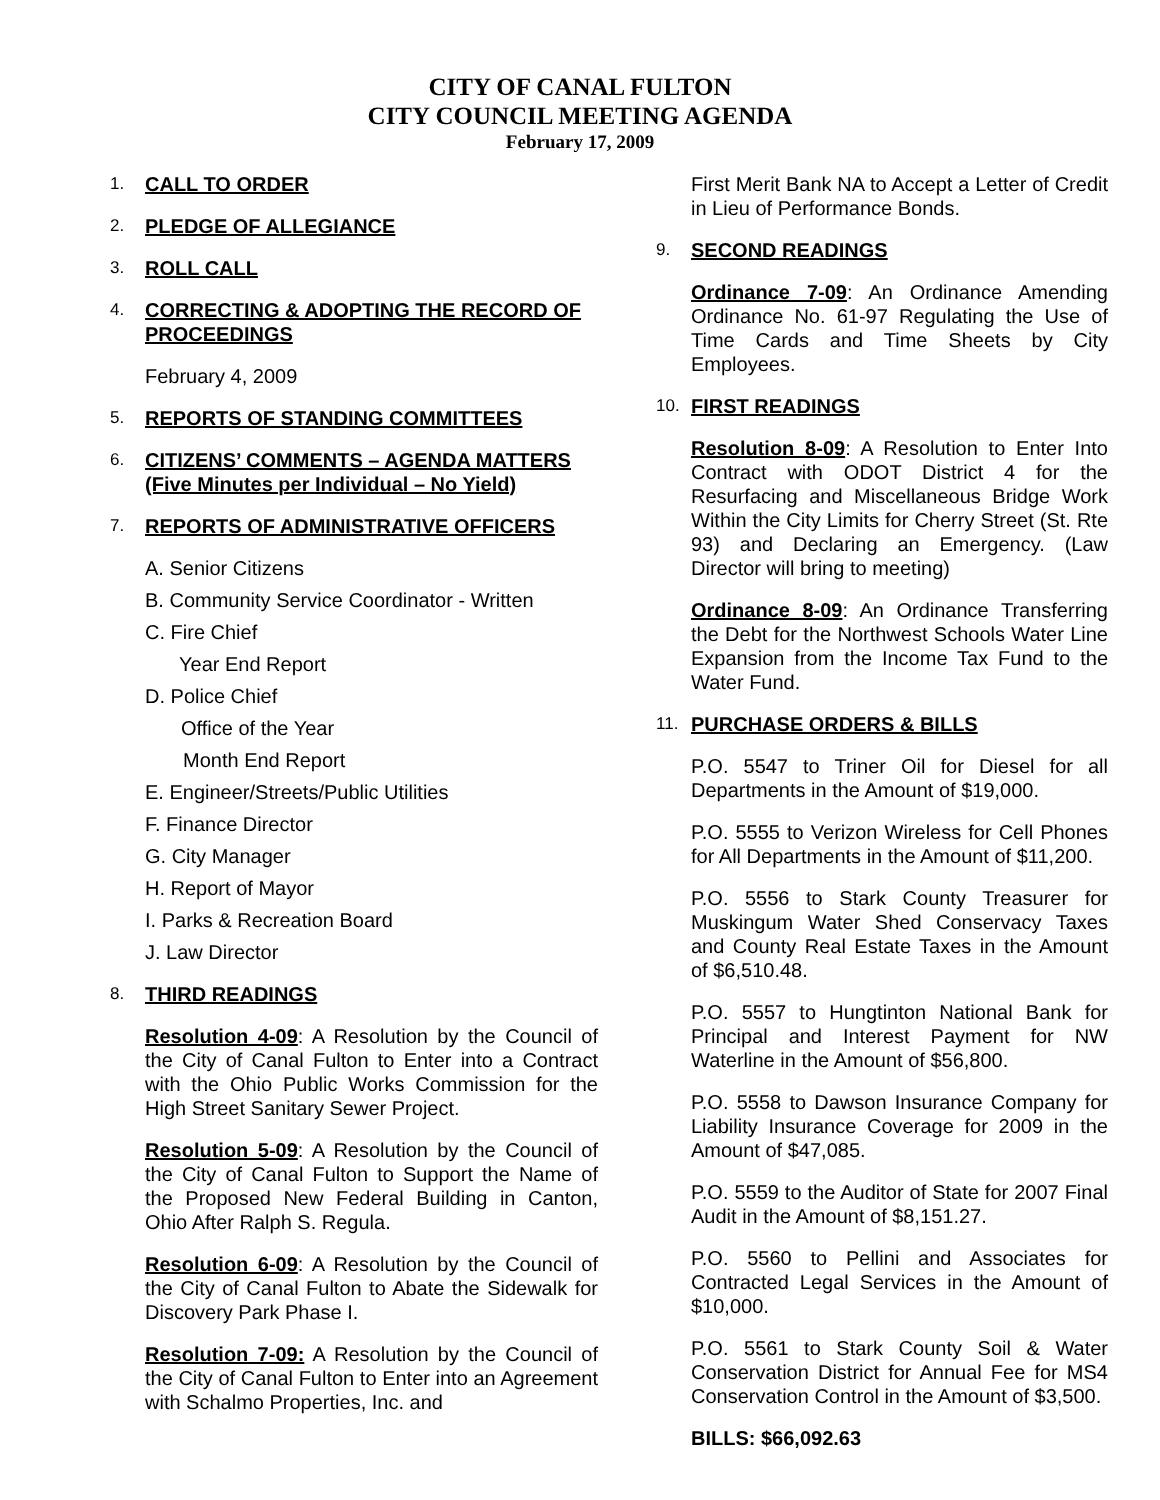CITY OF CANAL FULTON
CITY COUNCIL MEETING AGENDA
February 17, 2009
1. CALL TO ORDER
2. PLEDGE OF ALLEGIANCE
3. ROLL CALL
4. CORRECTING & ADOPTING THE RECORD OF PROCEEDINGS
February 4, 2009
5. REPORTS OF STANDING COMMITTEES
6. CITIZENS’ COMMENTS – AGENDA MATTERS (Five Minutes per Individual – No Yield)
7. REPORTS OF ADMINISTRATIVE OFFICERS
A. Senior Citizens
B. Community Service Coordinator - Written
C. Fire Chief
Year End Report
D. Police Chief
Office of the Year
Month End Report
E. Engineer/Streets/Public Utilities
F. Finance Director
G. City Manager
H. Report of Mayor
I. Parks & Recreation Board
J. Law Director
8. THIRD READINGS
Resolution 4-09: A Resolution by the Council of the City of Canal Fulton to Enter into a Contract with the Ohio Public Works Commission for the High Street Sanitary Sewer Project.
Resolution 5-09: A Resolution by the Council of the City of Canal Fulton to Support the Name of the Proposed New Federal Building in Canton, Ohio After Ralph S. Regula.
Resolution 6-09: A Resolution by the Council of the City of Canal Fulton to Abate the Sidewalk for Discovery Park Phase I.
Resolution 7-09: A Resolution by the Council of the City of Canal Fulton to Enter into an Agreement with Schalmo Properties, Inc. and
First Merit Bank NA to Accept a Letter of Credit in Lieu of Performance Bonds.
9. SECOND READINGS
Ordinance 7-09: An Ordinance Amending Ordinance No. 61-97 Regulating the Use of Time Cards and Time Sheets by City Employees.
10. FIRST READINGS
Resolution 8-09: A Resolution to Enter Into Contract with ODOT District 4 for the Resurfacing and Miscellaneous Bridge Work Within the City Limits for Cherry Street (St. Rte 93) and Declaring an Emergency. (Law Director will bring to meeting)
Ordinance 8-09: An Ordinance Transferring the Debt for the Northwest Schools Water Line Expansion from the Income Tax Fund to the Water Fund.
11. PURCHASE ORDERS & BILLS
P.O. 5547 to Triner Oil for Diesel for all Departments in the Amount of $19,000.
P.O. 5555 to Verizon Wireless for Cell Phones for All Departments in the Amount of $11,200.
P.O. 5556 to Stark County Treasurer for Muskingum Water Shed Conservacy Taxes and County Real Estate Taxes in the Amount of $6,510.48.
P.O. 5557 to Hungtinton National Bank for Principal and Interest Payment for NW Waterline in the Amount of $56,800.
P.O. 5558 to Dawson Insurance Company for Liability Insurance Coverage for 2009 in the Amount of $47,085.
P.O. 5559 to the Auditor of State for 2007 Final Audit in the Amount of $8,151.27.
P.O. 5560 to Pellini and Associates for Contracted Legal Services in the Amount of $10,000.
P.O. 5561 to Stark County Soil & Water Conservation District for Annual Fee for MS4 Conservation Control in the Amount of $3,500.
BILLS: $66,092.63